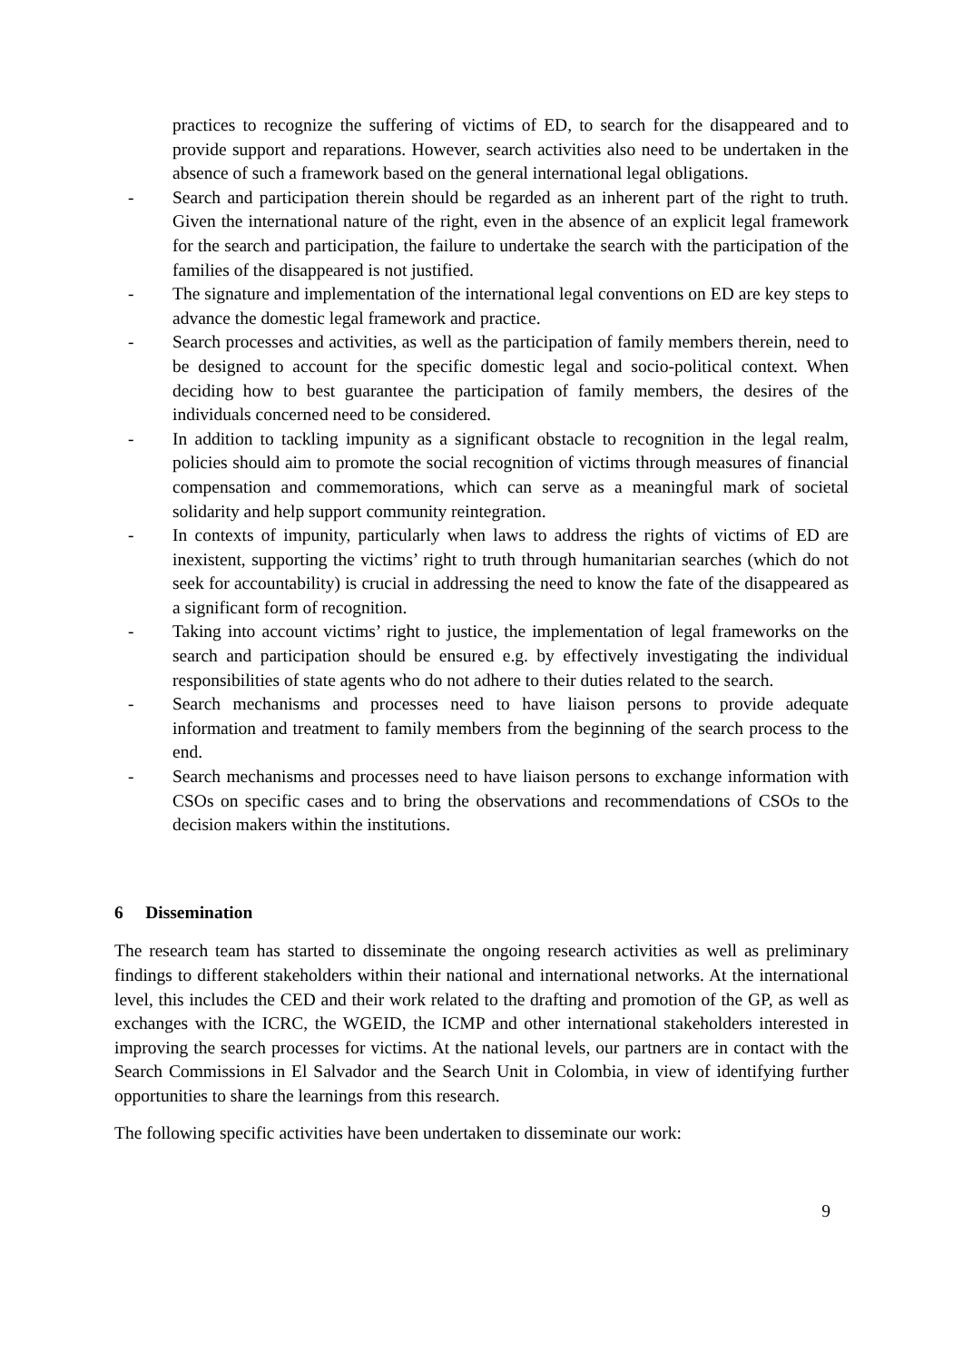practices to recognize the suffering of victims of ED, to search for the disappeared and to provide support and reparations. However, search activities also need to be undertaken in the absence of such a framework based on the general international legal obligations.
- Search and participation therein should be regarded as an inherent part of the right to truth. Given the international nature of the right, even in the absence of an explicit legal framework for the search and participation, the failure to undertake the search with the participation of the families of the disappeared is not justified.
- The signature and implementation of the international legal conventions on ED are key steps to advance the domestic legal framework and practice.
- Search processes and activities, as well as the participation of family members therein, need to be designed to account for the specific domestic legal and socio-political context. When deciding how to best guarantee the participation of family members, the desires of the individuals concerned need to be considered.
- In addition to tackling impunity as a significant obstacle to recognition in the legal realm, policies should aim to promote the social recognition of victims through measures of financial compensation and commemorations, which can serve as a meaningful mark of societal solidarity and help support community reintegration.
- In contexts of impunity, particularly when laws to address the rights of victims of ED are inexistent, supporting the victims’ right to truth through humanitarian searches (which do not seek for accountability) is crucial in addressing the need to know the fate of the disappeared as a significant form of recognition.
- Taking into account victims’ right to justice, the implementation of legal frameworks on the search and participation should be ensured e.g. by effectively investigating the individual responsibilities of state agents who do not adhere to their duties related to the search.
- Search mechanisms and processes need to have liaison persons to provide adequate information and treatment to family members from the beginning of the search process to the end.
- Search mechanisms and processes need to have liaison persons to exchange information with CSOs on specific cases and to bring the observations and recommendations of CSOs to the decision makers within the institutions.
6 Dissemination
The research team has started to disseminate the ongoing research activities as well as preliminary findings to different stakeholders within their national and international networks. At the international level, this includes the CED and their work related to the drafting and promotion of the GP, as well as exchanges with the ICRC, the WGEID, the ICMP and other international stakeholders interested in improving the search processes for victims. At the national levels, our partners are in contact with the Search Commissions in El Salvador and the Search Unit in Colombia, in view of identifying further opportunities to share the learnings from this research.
The following specific activities have been undertaken to disseminate our work:
9